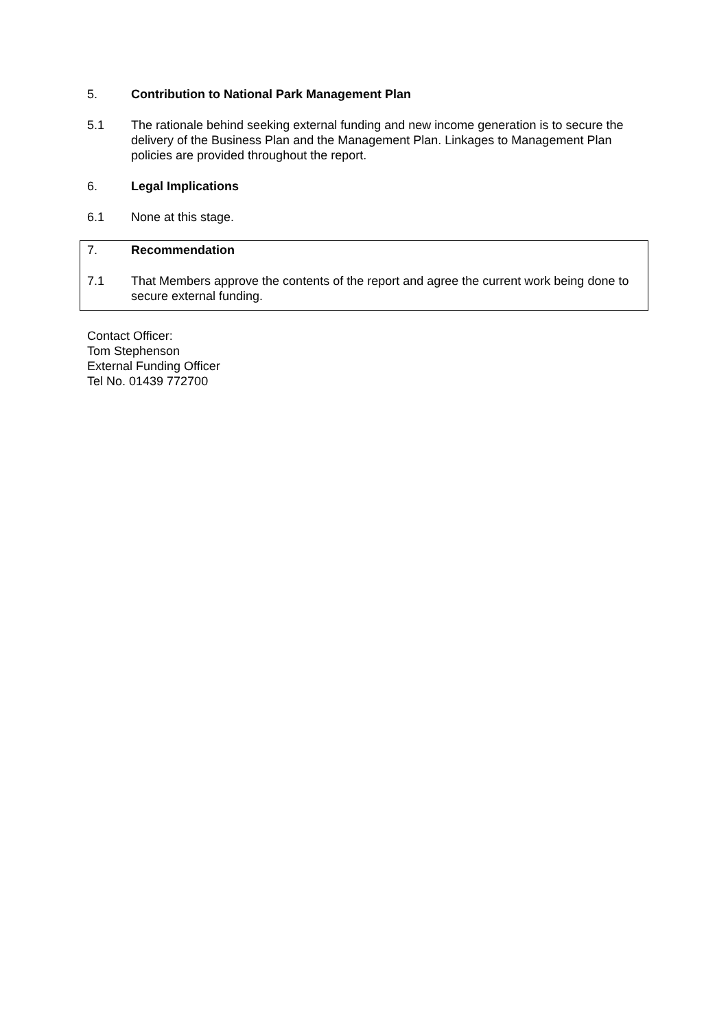5. Contribution to National Park Management Plan
5.1 The rationale behind seeking external funding and new income generation is to secure the delivery of the Business Plan and the Management Plan. Linkages to Management Plan policies are provided throughout the report.
6. Legal Implications
6.1 None at this stage.
7. Recommendation
7.1 That Members approve the contents of the report and agree the current work being done to secure external funding.
Contact Officer:
Tom Stephenson
External Funding Officer
Tel No. 01439 772700